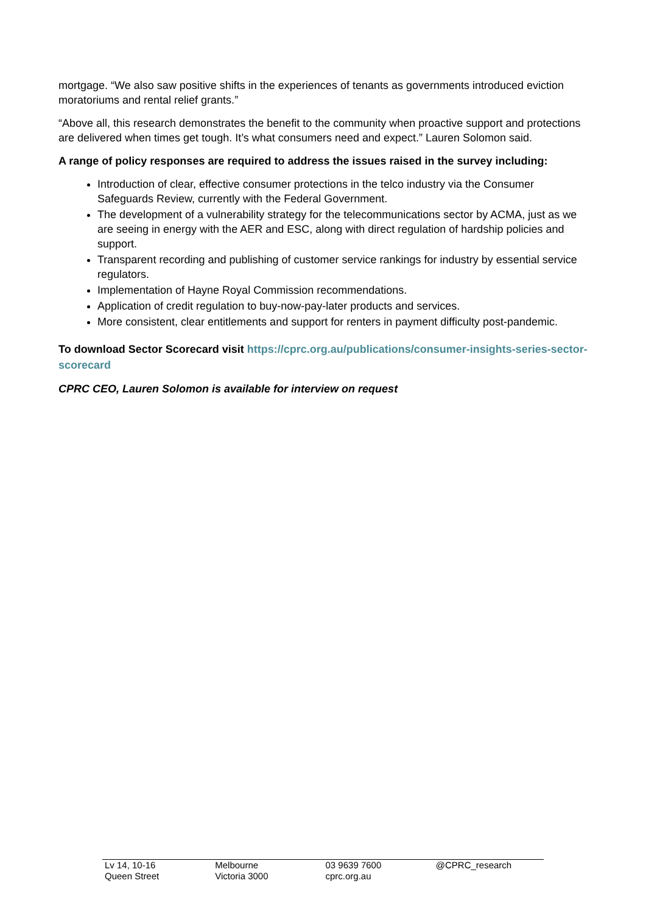mortgage. “We also saw positive shifts in the experiences of tenants as governments introduced eviction moratoriums and rental relief grants.”
“Above all, this research demonstrates the benefit to the community when proactive support and protections are delivered when times get tough. It’s what consumers need and expect.” Lauren Solomon said.
A range of policy responses are required to address the issues raised in the survey including:
Introduction of clear, effective consumer protections in the telco industry via the Consumer Safeguards Review, currently with the Federal Government.
The development of a vulnerability strategy for the telecommunications sector by ACMA, just as we are seeing in energy with the AER and ESC, along with direct regulation of hardship policies and support.
Transparent recording and publishing of customer service rankings for industry by essential service regulators.
Implementation of Hayne Royal Commission recommendations.
Application of credit regulation to buy-now-pay-later products and services.
More consistent, clear entitlements and support for renters in payment difficulty post-pandemic.
To download Sector Scorecard visit https://cprc.org.au/publications/consumer-insights-series-sector-scorecard
CPRC CEO, Lauren Solomon is available for interview on request
Lv 14, 10-16
Queen Street
Melbourne
Victoria 3000
03 9639 7600
cprc.org.au
@CPRC_research